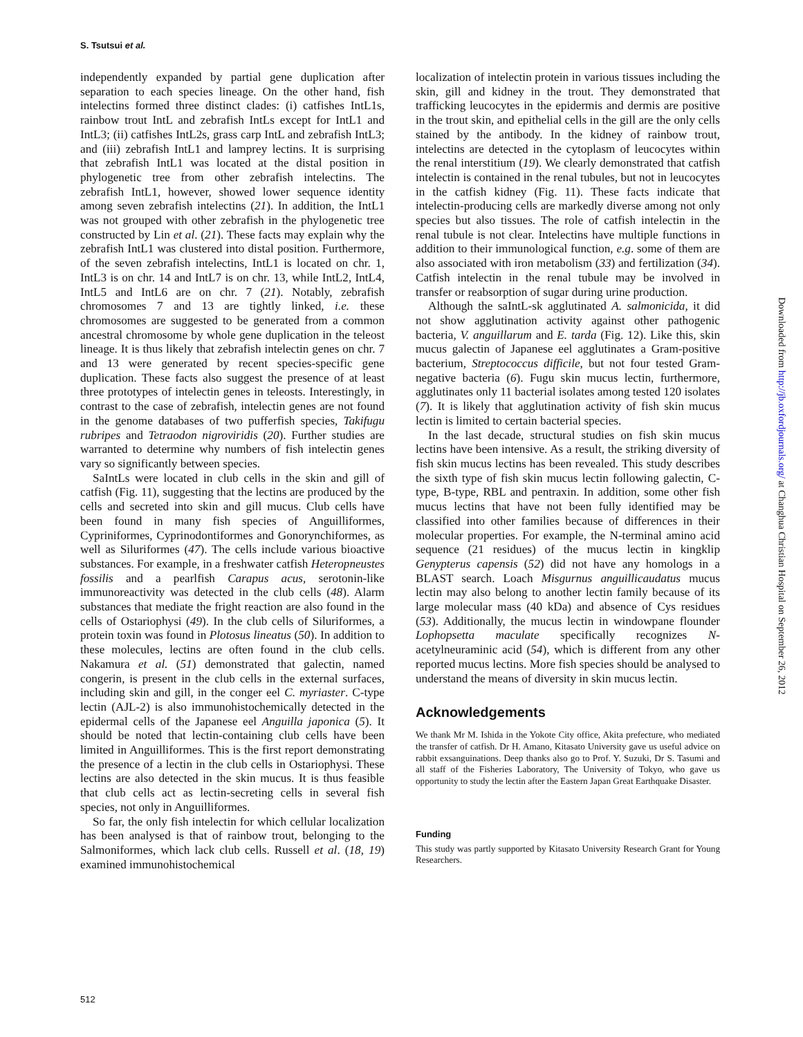S. Tsutsui et al.
independently expanded by partial gene duplication after separation to each species lineage. On the other hand, fish intelectins formed three distinct clades: (i) catfishes IntL1s, rainbow trout IntL and zebrafish IntLs except for IntL1 and IntL3; (ii) catfishes IntL2s, grass carp IntL and zebrafish IntL3; and (iii) zebrafish IntL1 and lamprey lectins. It is surprising that zebrafish IntL1 was located at the distal position in phylogenetic tree from other zebrafish intelectins. The zebrafish IntL1, however, showed lower sequence identity among seven zebrafish intelectins (21). In addition, the IntL1 was not grouped with other zebrafish in the phylogenetic tree constructed by Lin et al. (21). These facts may explain why the zebrafish IntL1 was clustered into distal position. Furthermore, of the seven zebrafish intelectins, IntL1 is located on chr. 1, IntL3 is on chr. 14 and IntL7 is on chr. 13, while IntL2, IntL4, IntL5 and IntL6 are on chr. 7 (21). Notably, zebrafish chromosomes 7 and 13 are tightly linked, i.e. these chromosomes are suggested to be generated from a common ancestral chromosome by whole gene duplication in the teleost lineage. It is thus likely that zebrafish intelectin genes on chr. 7 and 13 were generated by recent species-specific gene duplication. These facts also suggest the presence of at least three prototypes of intelectin genes in teleosts. Interestingly, in contrast to the case of zebrafish, intelectin genes are not found in the genome databases of two pufferfish species, Takifugu rubripes and Tetraodon nigroviridis (20). Further studies are warranted to determine why numbers of fish intelectin genes vary so significantly between species.
SaIntLs were located in club cells in the skin and gill of catfish (Fig. 11), suggesting that the lectins are produced by the cells and secreted into skin and gill mucus. Club cells have been found in many fish species of Anguilliformes, Cypriniformes, Cyprinodontiformes and Gonorynchiformes, as well as Siluriformes (47). The cells include various bioactive substances. For example, in a freshwater catfish Heteropneustes fossilis and a pearlfish Carapus acus, serotonin-like immunoreactivity was detected in the club cells (48). Alarm substances that mediate the fright reaction are also found in the cells of Ostariophysi (49). In the club cells of Siluriformes, a protein toxin was found in Plotosus lineatus (50). In addition to these molecules, lectins are often found in the club cells. Nakamura et al. (51) demonstrated that galectin, named congerin, is present in the club cells in the external surfaces, including skin and gill, in the conger eel C. myriaster. C-type lectin (AJL-2) is also immunohistochemically detected in the epidermal cells of the Japanese eel Anguilla japonica (5). It should be noted that lectin-containing club cells have been limited in Anguilliformes. This is the first report demonstrating the presence of a lectin in the club cells in Ostariophysi. These lectins are also detected in the skin mucus. It is thus feasible that club cells act as lectin-secreting cells in several fish species, not only in Anguilliformes.
So far, the only fish intelectin for which cellular localization has been analysed is that of rainbow trout, belonging to the Salmoniformes, which lack club cells. Russell et al. (18, 19) examined immunohistochemical
localization of intelectin protein in various tissues including the skin, gill and kidney in the trout. They demonstrated that trafficking leucocytes in the epidermis and dermis are positive in the trout skin, and epithelial cells in the gill are the only cells stained by the antibody. In the kidney of rainbow trout, intelectins are detected in the cytoplasm of leucocytes within the renal interstitium (19). We clearly demonstrated that catfish intelectin is contained in the renal tubules, but not in leucocytes in the catfish kidney (Fig. 11). These facts indicate that intelectin-producing cells are markedly diverse among not only species but also tissues. The role of catfish intelectin in the renal tubule is not clear. Intelectins have multiple functions in addition to their immunological function, e.g. some of them are also associated with iron metabolism (33) and fertilization (34). Catfish intelectin in the renal tubule may be involved in transfer or reabsorption of sugar during urine production.
Although the saIntL-sk agglutinated A. salmonicida, it did not show agglutination activity against other pathogenic bacteria, V. anguillarum and E. tarda (Fig. 12). Like this, skin mucus galectin of Japanese eel agglutinates a Gram-positive bacterium, Streptococcus difficile, but not four tested Gram-negative bacteria (6). Fugu skin mucus lectin, furthermore, agglutinates only 11 bacterial isolates among tested 120 isolates (7). It is likely that agglutination activity of fish skin mucus lectin is limited to certain bacterial species.
In the last decade, structural studies on fish skin mucus lectins have been intensive. As a result, the striking diversity of fish skin mucus lectins has been revealed. This study describes the sixth type of fish skin mucus lectin following galectin, C-type, B-type, RBL and pentraxin. In addition, some other fish mucus lectins that have not been fully identified may be classified into other families because of differences in their molecular properties. For example, the N-terminal amino acid sequence (21 residues) of the mucus lectin in kingklip Genypterus capensis (52) did not have any homologs in a BLAST search. Loach Misgurnus anguillicaudatus mucus lectin may also belong to another lectin family because of its large molecular mass (40 kDa) and absence of Cys residues (53). Additionally, the mucus lectin in windowpane flounder Lophopsetta maculate specifically recognizes N-acetylneuraminic acid (54), which is different from any other reported mucus lectins. More fish species should be analysed to understand the means of diversity in skin mucus lectin.
Acknowledgements
We thank Mr M. Ishida in the Yokote City office, Akita prefecture, who mediated the transfer of catfish. Dr H. Amano, Kitasato University gave us useful advice on rabbit exsanguinations. Deep thanks also go to Prof. Y. Suzuki, Dr S. Tasumi and all staff of the Fisheries Laboratory, The University of Tokyo, who gave us opportunity to study the lectin after the Eastern Japan Great Earthquake Disaster.
Funding
This study was partly supported by Kitasato University Research Grant for Young Researchers.
Downloaded from http://jb.oxfordjournals.org/ at Changhua Christian Hospital on September 26, 2012
512